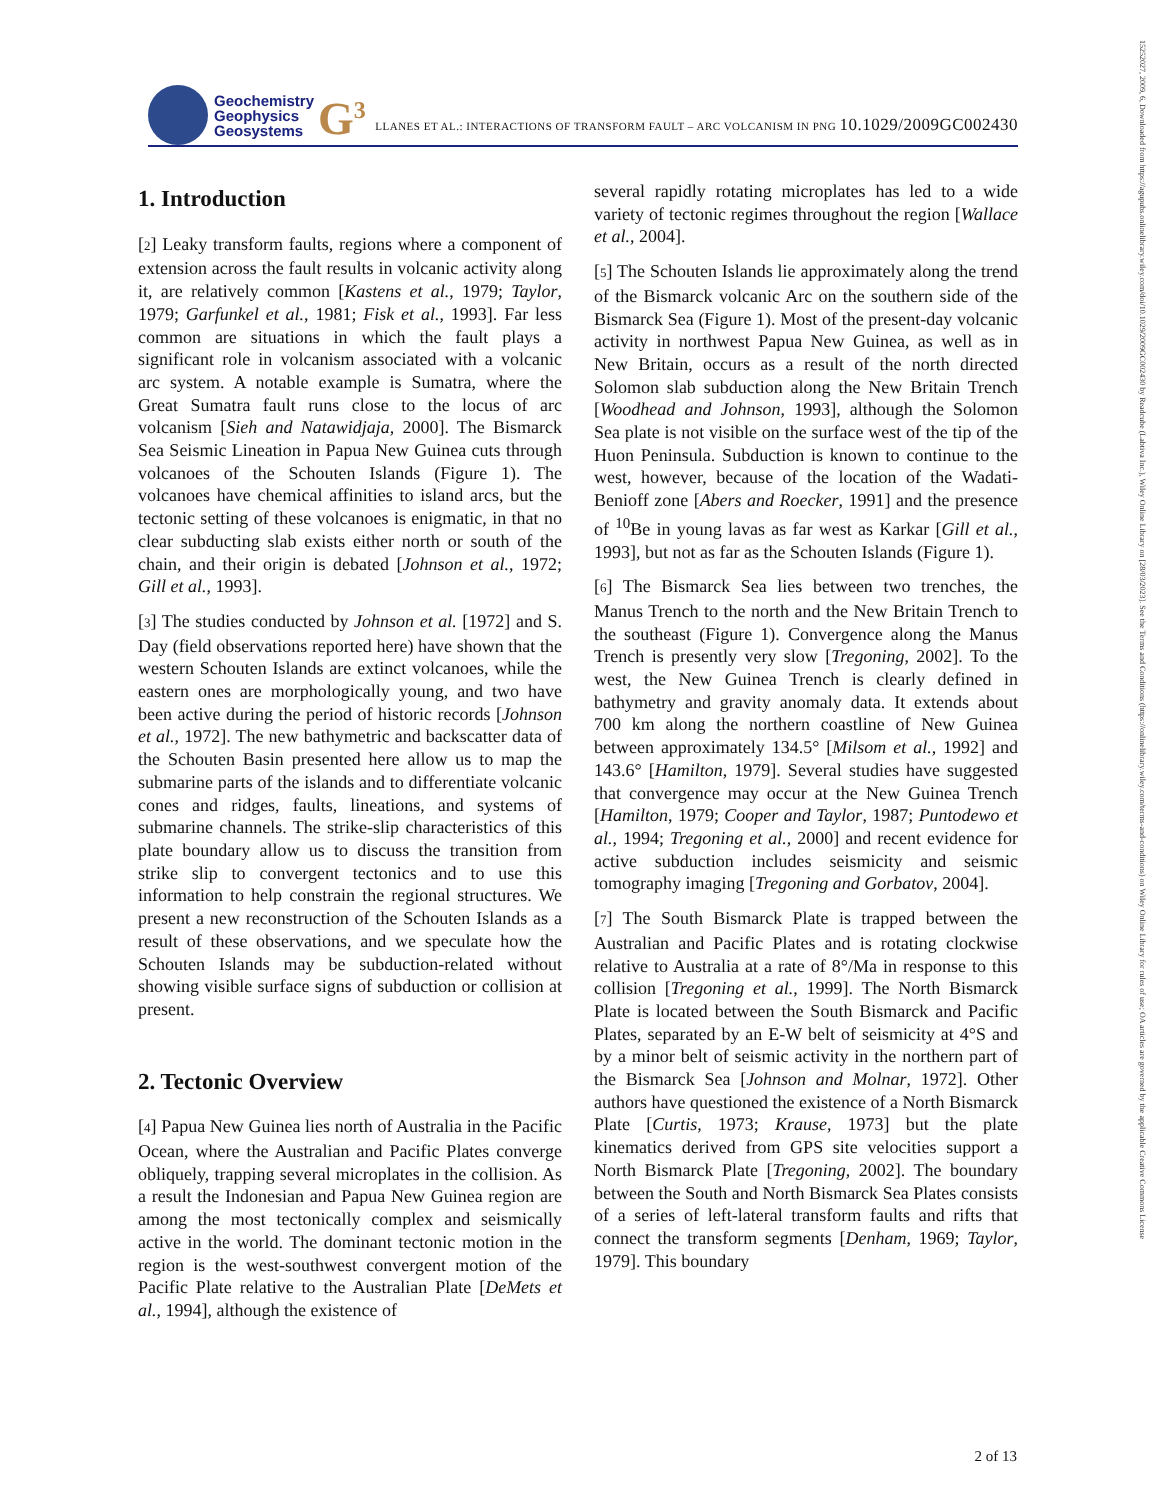Geochemistry
Geophysics
Geosystems
G<sup>3</sup>
LLANES ET AL.: INTERACTIONS OF TRANSFORM FAULT – ARC VOLCANISM IN PNG 10.1029/2009GC002430
15252027, 2009, 6, Downloaded from https://agupubs.onlinelibrary.wiley.com/doi/10.1029/2009GC002430 by Readcube (Labtiva Inc.), Wiley Online Library on [28/03/2023]. See the Terms and Conditions (https://onlinelibrary.wiley.com/terms-and-conditions) on Wiley Online Library for rules of use; OA articles are governed by the applicable Creative Commons License
1. Introduction
[2] Leaky transform faults, regions where a component of extension across the fault results in volcanic activity along it, are relatively common [Kastens et al., 1979; Taylor, 1979; Garfunkel et al., 1981; Fisk et al., 1993]. Far less common are situations in which the fault plays a significant role in volcanism associated with a volcanic arc system. A notable example is Sumatra, where the Great Sumatra fault runs close to the locus of arc volcanism [Sieh and Natawidjaja, 2000]. The Bismarck Sea Seismic Lineation in Papua New Guinea cuts through volcanoes of the Schouten Islands (Figure 1). The volcanoes have chemical affinities to island arcs, but the tectonic setting of these volcanoes is enigmatic, in that no clear subducting slab exists either north or south of the chain, and their origin is debated [Johnson et al., 1972; Gill et al., 1993].
[3] The studies conducted by Johnson et al. [1972] and S. Day (field observations reported here) have shown that the western Schouten Islands are extinct volcanoes, while the eastern ones are morphologically young, and two have been active during the period of historic records [Johnson et al., 1972]. The new bathymetric and backscatter data of the Schouten Basin presented here allow us to map the submarine parts of the islands and to differentiate volcanic cones and ridges, faults, lineations, and systems of submarine channels. The strike-slip characteristics of this plate boundary allow us to discuss the transition from strike slip to convergent tectonics and to use this information to help constrain the regional structures. We present a new reconstruction of the Schouten Islands as a result of these observations, and we speculate how the Schouten Islands may be subduction-related without showing visible surface signs of subduction or collision at present.
2. Tectonic Overview
[4] Papua New Guinea lies north of Australia in the Pacific Ocean, where the Australian and Pacific Plates converge obliquely, trapping several microplates in the collision. As a result the Indonesian and Papua New Guinea region are among the most tectonically complex and seismically active in the world. The dominant tectonic motion in the region is the west-southwest convergent motion of the Pacific Plate relative to the Australian Plate [DeMets et al., 1994], although the existence of
several rapidly rotating microplates has led to a wide variety of tectonic regimes throughout the region [Wallace et al., 2004].
[5] The Schouten Islands lie approximately along the trend of the Bismarck volcanic Arc on the southern side of the Bismarck Sea (Figure 1). Most of the present-day volcanic activity in northwest Papua New Guinea, as well as in New Britain, occurs as a result of the north directed Solomon slab subduction along the New Britain Trench [Woodhead and Johnson, 1993], although the Solomon Sea plate is not visible on the surface west of the tip of the Huon Peninsula. Subduction is known to continue to the west, however, because of the location of the Wadati-Benioff zone [Abers and Roecker, 1991] and the presence of <sup>10</sup>Be in young lavas as far west as Karkar [Gill et al., 1993], but not as far as the Schouten Islands (Figure 1).
[6] The Bismarck Sea lies between two trenches, the Manus Trench to the north and the New Britain Trench to the southeast (Figure 1). Convergence along the Manus Trench is presently very slow [Tregoning, 2002]. To the west, the New Guinea Trench is clearly defined in bathymetry and gravity anomaly data. It extends about 700 km along the northern coastline of New Guinea between approximately 134.5° [Milsom et al., 1992] and 143.6° [Hamilton, 1979]. Several studies have suggested that convergence may occur at the New Guinea Trench [Hamilton, 1979; Cooper and Taylor, 1987; Puntodewo et al., 1994; Tregoning et al., 2000] and recent evidence for active subduction includes seismicity and seismic tomography imaging [Tregoning and Gorbatov, 2004].
[7] The South Bismarck Plate is trapped between the Australian and Pacific Plates and is rotating clockwise relative to Australia at a rate of 8°/Ma in response to this collision [Tregoning et al., 1999]. The North Bismarck Plate is located between the South Bismarck and Pacific Plates, separated by an E-W belt of seismicity at 4°S and by a minor belt of seismic activity in the northern part of the Bismarck Sea [Johnson and Molnar, 1972]. Other authors have questioned the existence of a North Bismarck Plate [Curtis, 1973; Krause, 1973] but the plate kinematics derived from GPS site velocities support a North Bismarck Plate [Tregoning, 2002]. The boundary between the South and North Bismarck Sea Plates consists of a series of left-lateral transform faults and rifts that connect the transform segments [Denham, 1969; Taylor, 1979]. This boundary
2 of 13